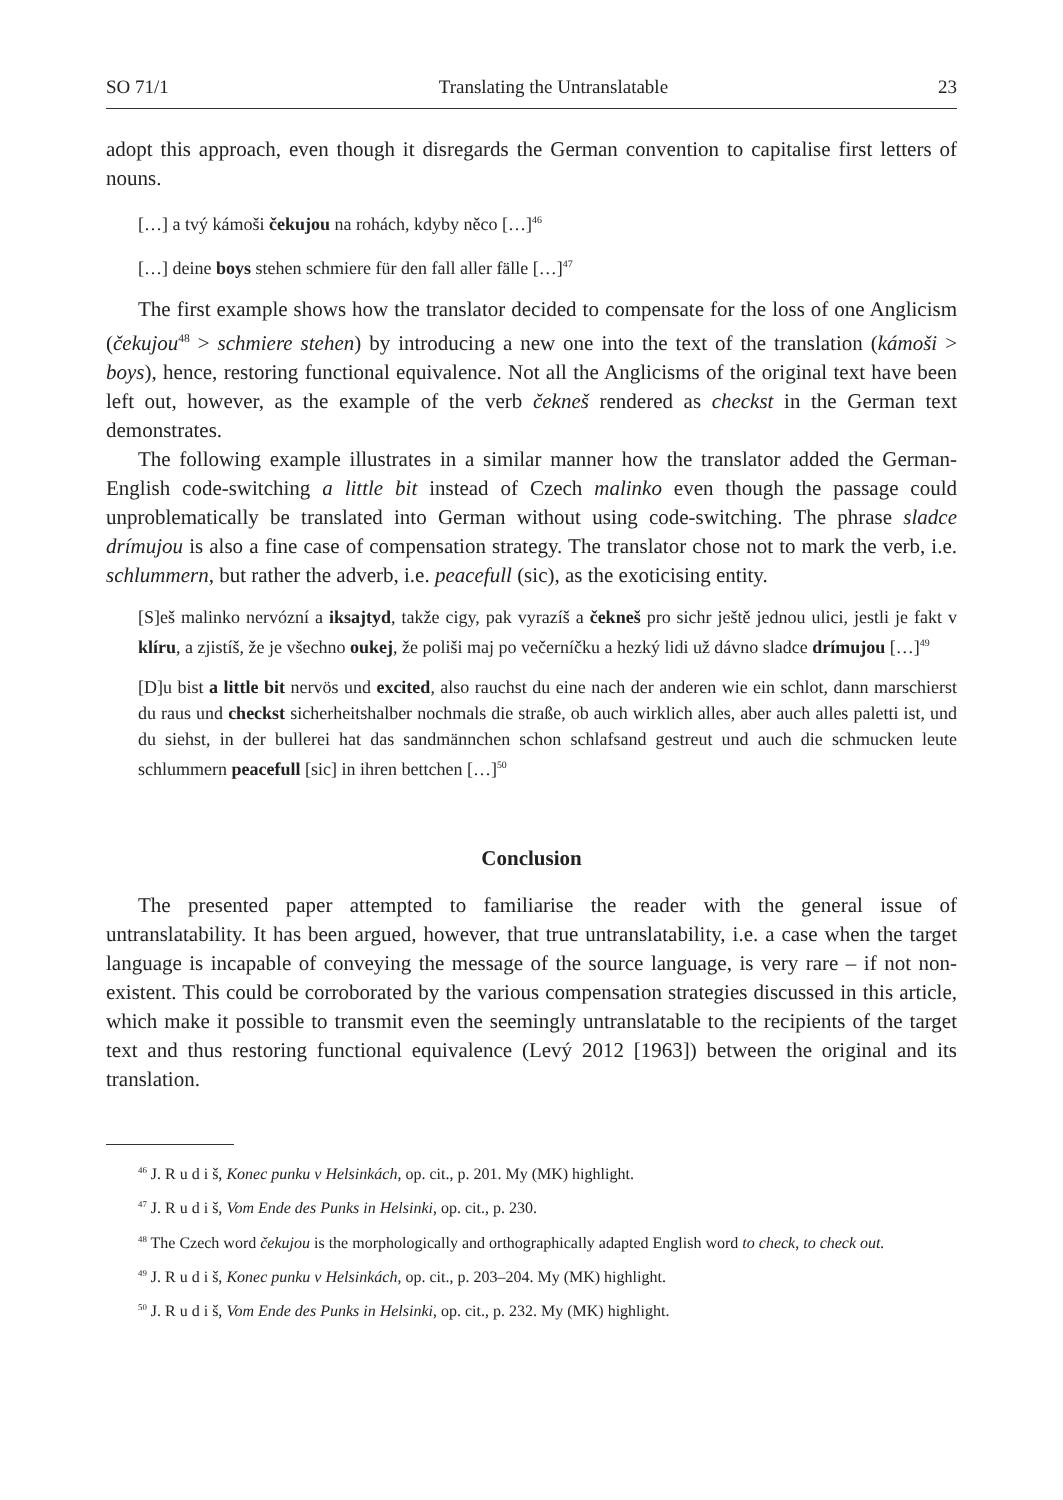SO 71/1 Translating the Untranslatable 23
adopt this approach, even though it disregards the German convention to capitalise first letters of nouns.
[…] a tvý kámoši čekujou na rohách, kdyby něco […]<sup>46</sup>
[…] deine boys stehen schmiere für den fall aller fälle […]<sup>47</sup>
The first example shows how the translator decided to compensate for the loss of one Anglicism (čekujou<sup>48</sup> > schmiere stehen) by introducing a new one into the text of the translation (kámoši > boys), hence, restoring functional equivalence. Not all the Anglicisms of the original text have been left out, however, as the example of the verb čekneš rendered as checkst in the German text demonstrates.
The following example illustrates in a similar manner how the translator added the German-English code-switching a little bit instead of Czech malinko even though the passage could unproblematically be translated into German without using code-switching. The phrase sladce drímujou is also a fine case of compensation strategy. The translator chose not to mark the verb, i.e. schlummern, but rather the adverb, i.e. peacefull (sic), as the exoticising entity.
[S]eš malinko nervózní a iksajtyd, takže cigy, pak vyrazíš a čekneš pro sichr ještě jednou ulici, jestli je fakt v klíru, a zjistíš, že je všechno oukej, že poliši maj po večerníčku a hezký lidi už dávno sladce drímujou […]<sup>49</sup>
[D]u bist a little bit nervös und excited, also rauchst du eine nach der anderen wie ein schlot, dann marschierst du raus und checkst sicherheitshalber nochmals die straße, ob auch wirklich alles, aber auch alles paletti ist, und du siehst, in der bullerei hat das sandmännchen schon schlafsand gestreut und auch die schmucken leute schlummern peacefull [sic] in ihren bettchen […]<sup>50</sup>
Conclusion
The presented paper attempted to familiarise the reader with the general issue of untranslatability. It has been argued, however, that true untranslatability, i.e. a case when the target language is incapable of conveying the message of the source language, is very rare – if not non-existent. This could be corroborated by the various compensation strategies discussed in this article, which make it possible to transmit even the seemingly untranslatable to the recipients of the target text and thus restoring functional equivalence (Levý 2012 [1963]) between the original and its translation.
<sup>46</sup> J. R u d i š, Konec punku v Helsinkách, op. cit., p. 201. My (MK) highlight.
<sup>47</sup> J. R u d i š, Vom Ende des Punks in Helsinki, op. cit., p. 230.
<sup>48</sup> The Czech word čekujou is the morphologically and orthographically adapted English word to check, to check out.
<sup>49</sup> J. R u d i š, Konec punku v Helsinkách, op. cit., p. 203–204. My (MK) highlight.
<sup>50</sup> J. R u d i š, Vom Ende des Punks in Helsinki, op. cit., p. 232. My (MK) highlight.